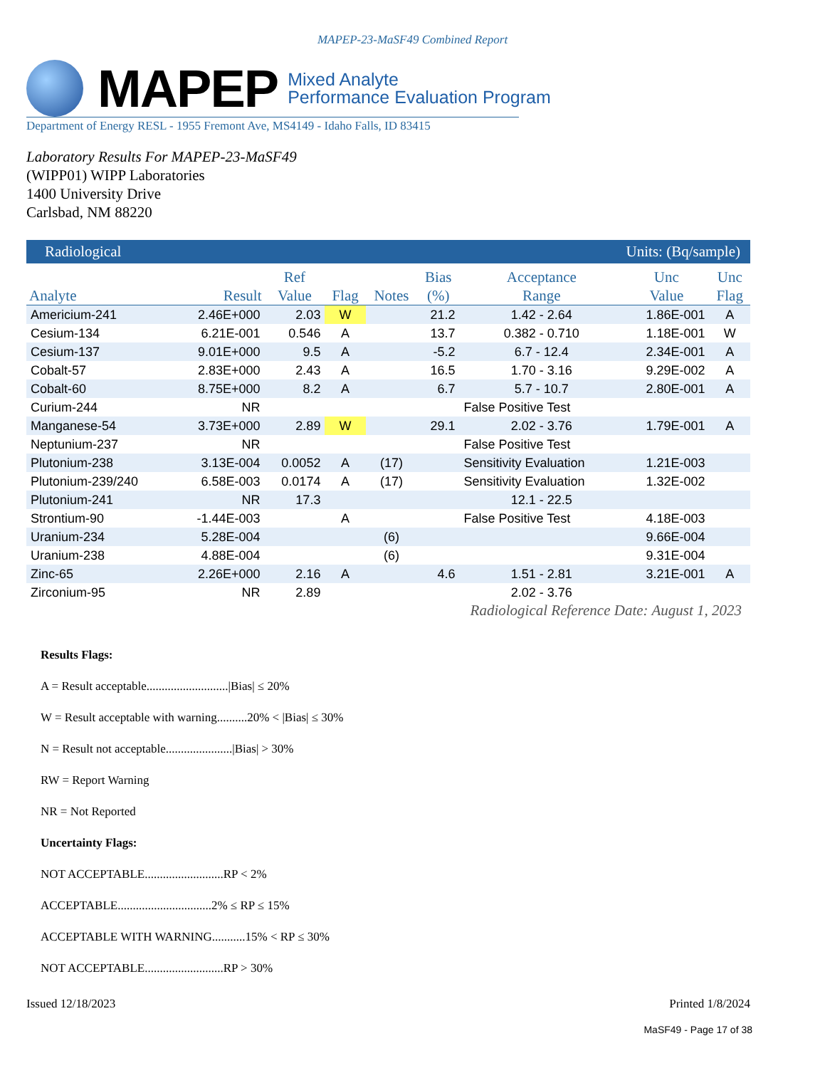MAPEP-23-MaSF49 Combined Report
MAPEP
Mixed Analyte
Performance Evaluation Program
Department of Energy RESL - 1955 Fremont Ave, MS4149 - Idaho Falls, ID 83415
Laboratory Results For MAPEP-23-MaSF49
(WIPP01) WIPP Laboratories
1400 University Drive
Carlsbad, NM 88220
| Radiological | | | | | Units: (Bq/sample) | | | |
| --- | --- | --- | --- | --- | --- | --- | --- | --- |
| Analyte | Result | Ref Value | Flag | Notes | Bias (%) | Acceptance Range | Unc Value | Unc Flag |
| Americium-241 | 2.46E+000 | 2.03 | W | | 21.2 | 1.42 - 2.64 | 1.86E-001 | A |
| Cesium-134 | 6.21E-001 | 0.546 | A | | 13.7 | 0.382 - 0.710 | 1.18E-001 | W |
| Cesium-137 | 9.01E+000 | 9.5 | A | | -5.2 | 6.7 - 12.4 | 2.34E-001 | A |
| Cobalt-57 | 2.83E+000 | 2.43 | A | | 16.5 | 1.70 - 3.16 | 9.29E-002 | A |
| Cobalt-60 | 8.75E+000 | 8.2 | A | | 6.7 | 5.7 - 10.7 | 2.80E-001 | A |
| Curium-244 | NR | | | | | False Positive Test | | |
| Manganese-54 | 3.73E+000 | 2.89 | W | | 29.1 | 2.02 - 3.76 | 1.79E-001 | A |
| Neptunium-237 | NR | | | | | False Positive Test | | |
| Plutonium-238 | 3.13E-004 | 0.0052 | A | (17) | | Sensitivity Evaluation | 1.21E-003 | |
| Plutonium-239/240 | 6.58E-003 | 0.0174 | A | (17) | | Sensitivity Evaluation | 1.32E-002 | |
| Plutonium-241 | NR | 17.3 | | | | 12.1 - 22.5 | | |
| Strontium-90 | -1.44E-003 | | A | | | False Positive Test | 4.18E-003 | |
| Uranium-234 | 5.28E-004 | | | (6) | | | 9.66E-004 | |
| Uranium-238 | 4.88E-004 | | | (6) | | | 9.31E-004 | |
| Zinc-65 | 2.26E+000 | 2.16 | A | | 4.6 | 1.51 - 2.81 | 3.21E-001 | A |
| Zirconium-95 | NR | 2.89 | | | | 2.02 - 3.76 | | |
Radiological Reference Date: August 1, 2023
Results Flags:
A = Result acceptable...........................|Bias| ≤ 20%
W = Result acceptable with warning..........20% < |Bias| ≤ 30%
N = Result not acceptable......................|Bias| > 30%
RW = Report Warning
NR = Not Reported
Uncertainty Flags:
NOT ACCEPTABLE..........................RP < 2%
ACCEPTABLE...............................2% ≤ RP ≤ 15%
ACCEPTABLE WITH WARNING...........15% < RP ≤ 30%
NOT ACCEPTABLE..........................RP > 30%
Issued 12/18/2023 Printed 1/8/2024
MaSF49 - Page 17 of 38